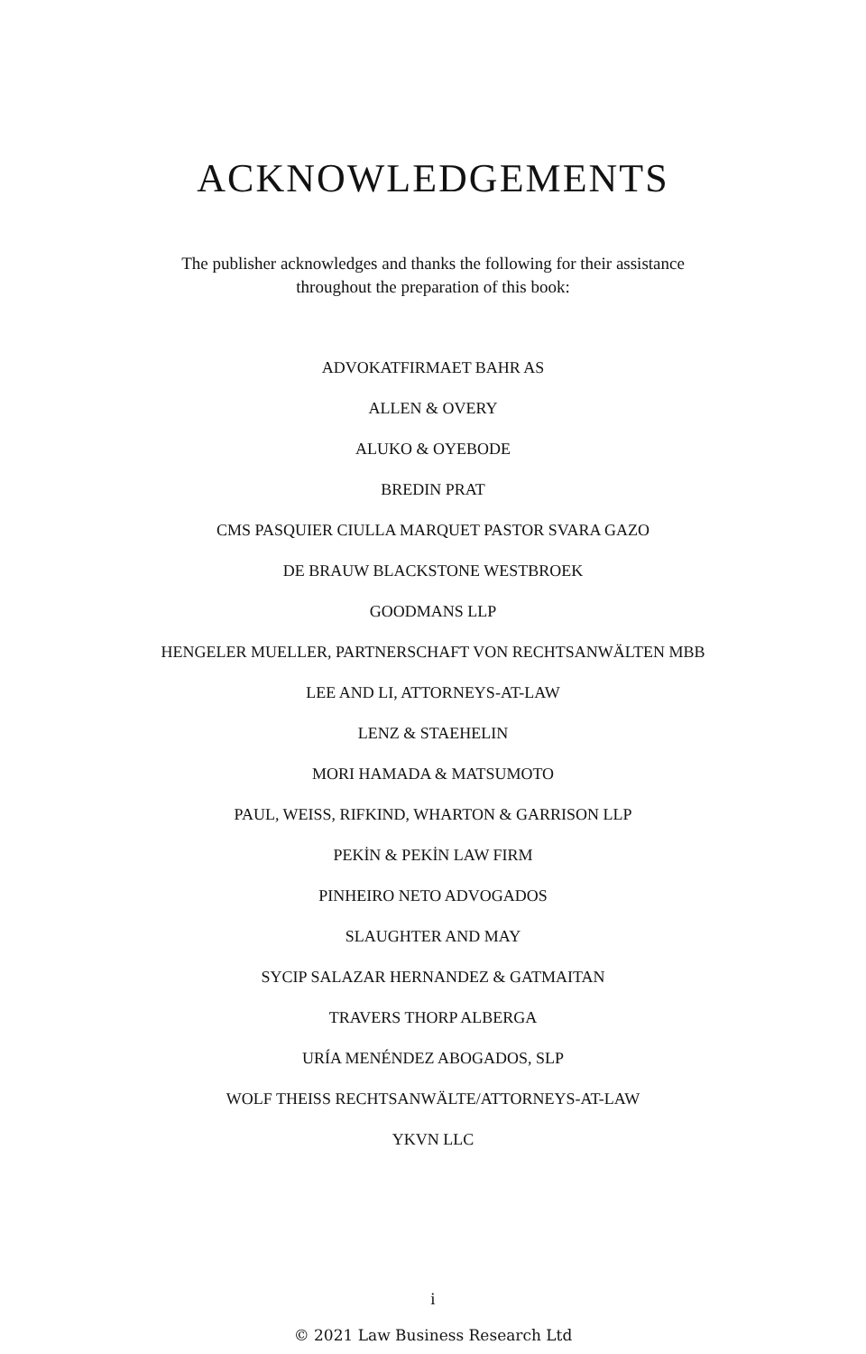ACKNOWLEDGEMENTS
The publisher acknowledges and thanks the following for their assistance
throughout the preparation of this book:
ADVOKATFIRMAET BAHR AS
ALLEN & OVERY
ALUKO & OYEBODE
BREDIN PRAT
CMS PASQUIER CIULLA MARQUET PASTOR SVARA GAZO
DE BRAUW BLACKSTONE WESTBROEK
GOODMANS LLP
HENGELER MUELLER, PARTNERSCHAFT VON RECHTSANWÄLTEN MBB
LEE AND LI, ATTORNEYS-AT-LAW
LENZ & STAEHELIN
MORI HAMADA & MATSUMOTO
PAUL, WEISS, RIFKIND, WHARTON & GARRISON LLP
PEKİN & PEKİN LAW FIRM
PINHEIRO NETO ADVOGADOS
SLAUGHTER AND MAY
SYCIP SALAZAR HERNANDEZ & GATMAITAN
TRAVERS THORP ALBERGA
URÍA MENÉNDEZ ABOGADOS, SLP
WOLF THEISS RECHTSANWÄLTE/ATTORNEYS-AT-LAW
YKVN LLC
i
© 2021 Law Business Research Ltd